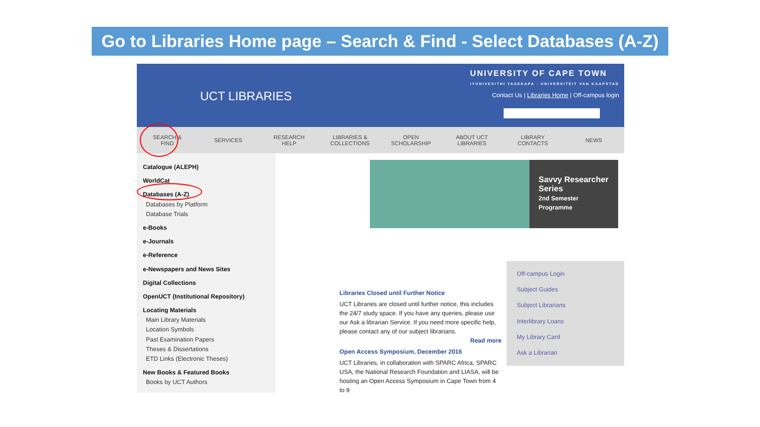Go to Libraries Home page – Search & Find - Select Databases (A-Z)
UCT LIBRARIES
UNIVERSITY OF CAPE TOWN
IYUNIVESITHI YASEKAPA · UNIVERSITEIT VAN KAAPSTAD
Contact Us | Libraries Home | Off-campus login
SEARCH &
FIND
SERVICES
RESEARCH
HELP
LIBRARIES &
COLLECTIONS
OPEN
SCHOLARSHIP
ABOUT UCT LIBRARIES
LIBRARY
CONTACTS
NEWS
Savvy Researcher Series
2nd Semester Programme
Libraries Closed until Further Notice
UCT Libraries are closed until further notice, this includes the 24/7 study space. If you have any queries, please use our Ask a librarian Service. If you need more specific help, please contact any of our subject librarians.
Read more
Open Access Symposium, December 2016
UCT Libraries, in collaboration with SPARC Africa, SPARC USA, the National Research Foundation and LIASA, will be hosting an Open Access Symposium in Cape Town from 4 to 9
Off-campus Login
Subject Guides
Subject Librarians
Interlibrary Loans
My Library Card
Ask a Librarian
Catalogue (ALEPH)
WorldCat
Databases (A-Z)
Databases by Platform
Database Trials
e-Books
e-Journals
e-Reference
e-Newspapers and News Sites
Digital Collections
OpenUCT (Institutional Repository)
Locating Materials
Main Library Materials
Location Symbols
Past Examination Papers
Theses & Dissertations
ETD Links (Electronic Theses)
New Books & Featured Books
Books by UCT Authors